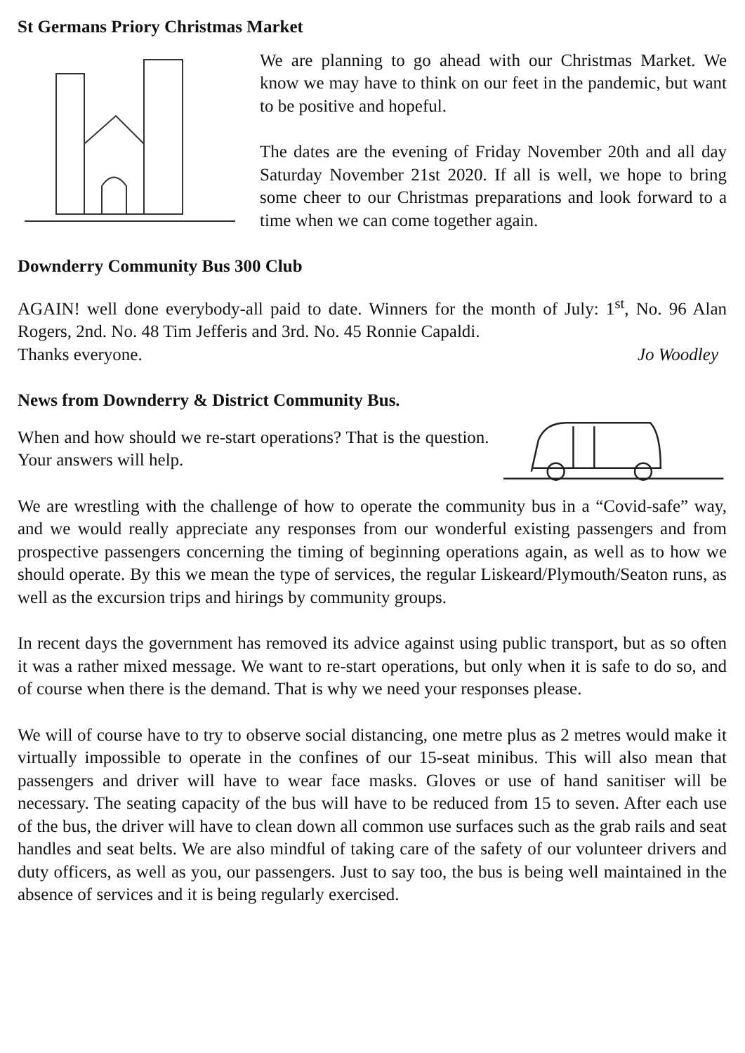St Germans Priory Christmas Market
We are planning to go ahead with our Christmas Market. We know we may have to think on our feet in the pandemic, but want to be positive and hopeful.
The dates are the evening of Friday November 20th and all day Saturday November 21st 2020. If all is well, we hope to bring some cheer to our Christmas preparations and look forward to a time when we can come together again.
Downderry Community Bus 300 Club
AGAIN! well done everybody-all paid to date. Winners for the month of July: 1<sup>st</sup>, No. 96 Alan Rogers, 2nd. No. 48 Tim Jefferis and 3rd. No. 45 Ronnie Capaldi.
Thanks everyone. Jo Woodley
News from Downderry & District Community Bus.
When and how should we re-start operations? That is the question. Your answers will help.
We are wrestling with the challenge of how to operate the community bus in a “Covid-safe” way, and we would really appreciate any responses from our wonderful existing passengers and from prospective passengers concerning the timing of beginning operations again, as well as to how we should operate. By this we mean the type of services, the regular Liskeard/Plymouth/Seaton runs, as well as the excursion trips and hirings by community groups.
In recent days the government has removed its advice against using public transport, but as so often it was a rather mixed message. We want to re-start operations, but only when it is safe to do so, and of course when there is the demand. That is why we need your responses please.
We will of course have to try to observe social distancing, one metre plus as 2 metres would make it virtually impossible to operate in the confines of our 15-seat minibus. This will also mean that passengers and driver will have to wear face masks. Gloves or use of hand sanitiser will be necessary. The seating capacity of the bus will have to be reduced from 15 to seven. After each use of the bus, the driver will have to clean down all common use surfaces such as the grab rails and seat handles and seat belts. We are also mindful of taking care of the safety of our volunteer drivers and duty officers, as well as you, our passengers. Just to say too, the bus is being well maintained in the absence of services and it is being regularly exercised.